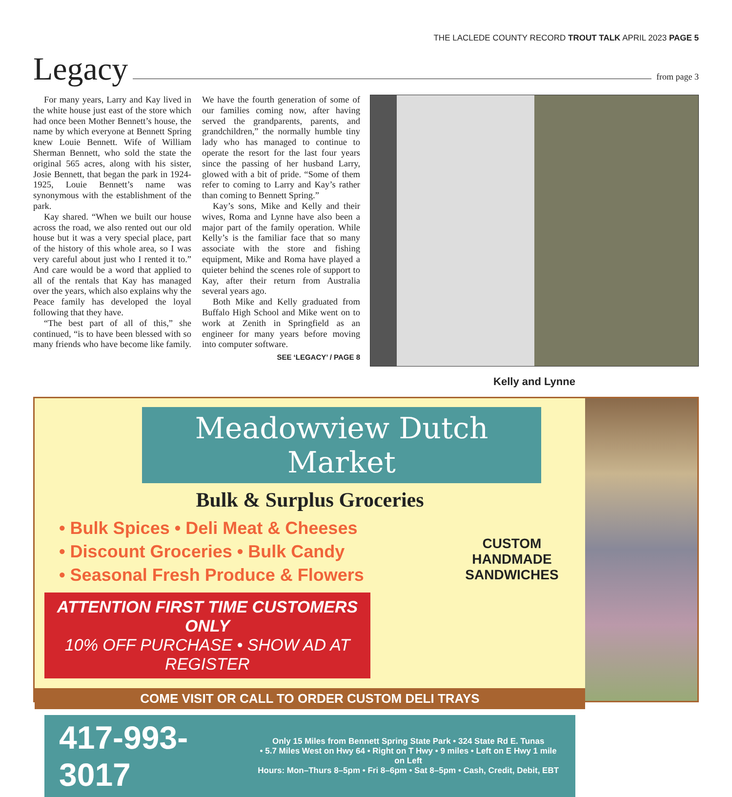THE LACLEDE COUNTY RECORD TROUT TALK APRIL 2023 PAGE 5
Legacy
from page 3
For many years, Larry and Kay lived in the white house just east of the store which had once been Mother Bennett’s house, the name by which everyone at Bennett Spring knew Louie Bennett. Wife of William Sherman Bennett, who sold the state the original 565 acres, along with his sister, Josie Bennett, that began the park in 1924-1925, Louie Bennett’s name was synonymous with the establishment of the park.
Kay shared. “When we built our house across the road, we also rented out our old house but it was a very special place, part of the history of this whole area, so I was very careful about just who I rented it to.” And care would be a word that applied to all of the rentals that Kay has managed over the years, which also explains why the Peace family has developed the loyal following that they have.
“The best part of all of this,” she continued, “is to have been blessed with so many friends who have become like family. We have the fourth generation of some of our families coming now, after having served the grandparents, parents, and grandchildren,” the normally humble tiny lady who has managed to continue to operate the resort for the last four years since the passing of her husband Larry, glowed with a bit of pride. “Some of them refer to coming to Larry and Kay’s rather than coming to Bennett Spring.”
Kay’s sons, Mike and Kelly and their wives, Roma and Lynne have also been a major part of the family operation. While Kelly’s is the familiar face that so many associate with the store and fishing equipment, Mike and Roma have played a quieter behind the scenes role of support to Kay, after their return from Australia several years ago.
Both Mike and Kelly graduated from Buffalo High School and Mike went on to work at Zenith in Springfield as an engineer for many years before moving into computer software.
SEE ‘LEGACY’ / PAGE 8
Kelly and Lynne
Meadowview Dutch Market
Bulk & Surplus Groceries
• Bulk Spices • Deli Meat & Cheeses
• Discount Groceries • Bulk Candy
• Seasonal Fresh Produce & Flowers
CUSTOM
HANDMADE
SANDWICHES
ATTENTION FIRST TIME CUSTOMERS ONLY
10% OFF PURCHASE • SHOW AD AT REGISTER
COME VISIT OR CALL TO ORDER CUSTOM DELI TRAYS
417-993-3017
Only 15 Miles from Bennett Spring State Park • 324 State Rd E. Tunas
• 5.7 Miles West on Hwy 64 • Right on T Hwy • 9 miles • Left on E Hwy 1 mile on Left
Hours: Mon–Thurs 8–5pm • Fri 8–6pm • Sat 8–5pm • Cash, Credit, Debit, EBT